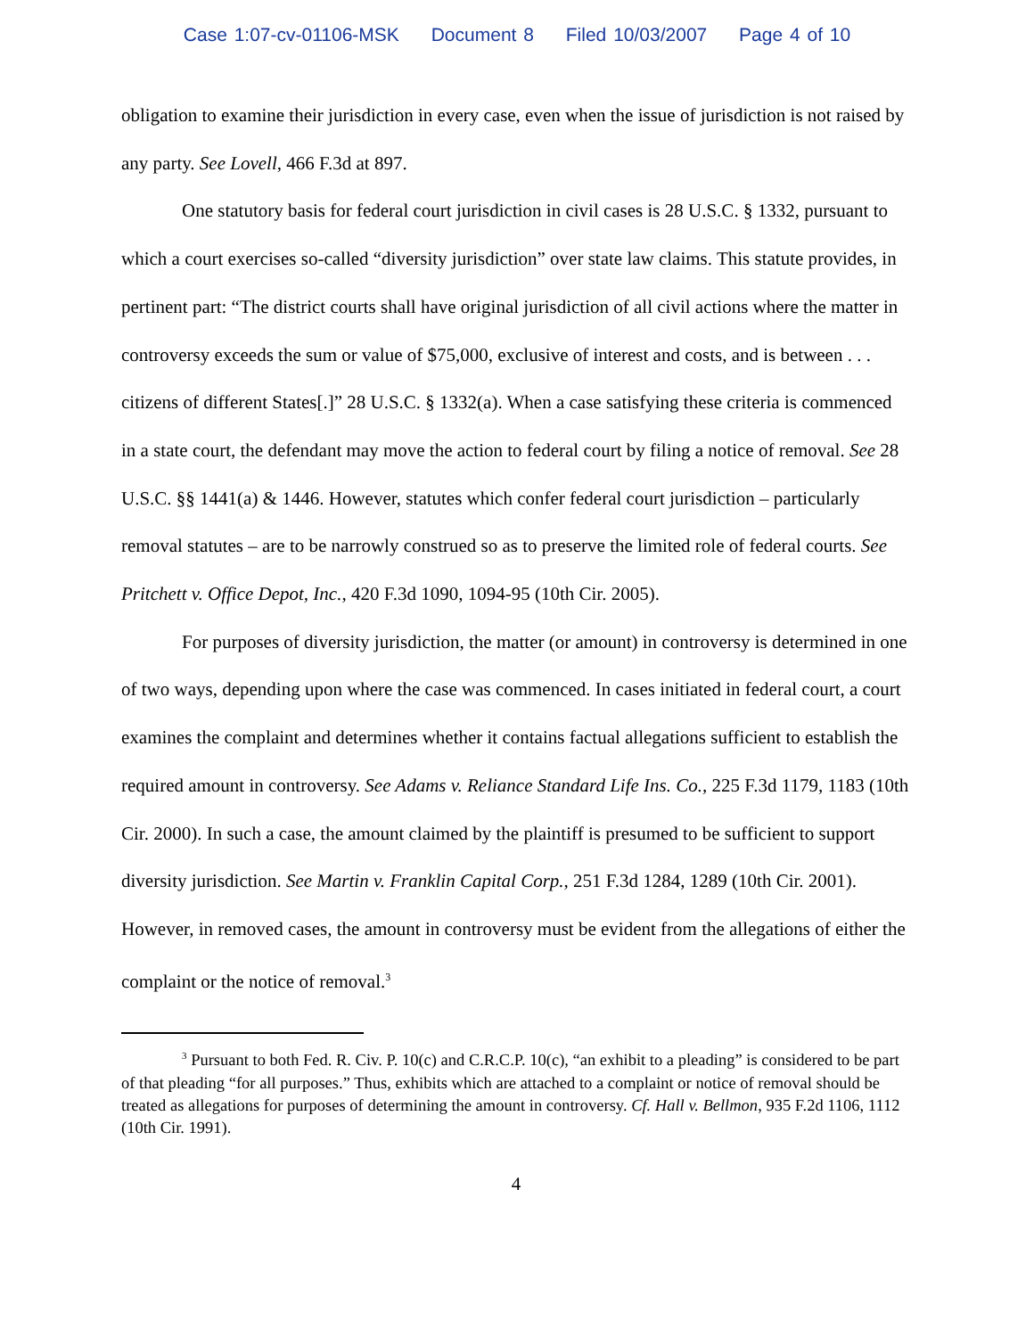Case 1:07-cv-01106-MSK Document 8 Filed 10/03/2007 Page 4 of 10
obligation to examine their jurisdiction in every case, even when the issue of jurisdiction is not raised by any party. See Lovell, 466 F.3d at 897.
One statutory basis for federal court jurisdiction in civil cases is 28 U.S.C. § 1332, pursuant to which a court exercises so-called “diversity jurisdiction” over state law claims. This statute provides, in pertinent part: “The district courts shall have original jurisdiction of all civil actions where the matter in controversy exceeds the sum or value of $75,000, exclusive of interest and costs, and is between . . . citizens of different States[.]” 28 U.S.C. § 1332(a). When a case satisfying these criteria is commenced in a state court, the defendant may move the action to federal court by filing a notice of removal. See 28 U.S.C. §§ 1441(a) & 1446. However, statutes which confer federal court jurisdiction – particularly removal statutes – are to be narrowly construed so as to preserve the limited role of federal courts. See Pritchett v. Office Depot, Inc., 420 F.3d 1090, 1094-95 (10th Cir. 2005).
For purposes of diversity jurisdiction, the matter (or amount) in controversy is determined in one of two ways, depending upon where the case was commenced. In cases initiated in federal court, a court examines the complaint and determines whether it contains factual allegations sufficient to establish the required amount in controversy. See Adams v. Reliance Standard Life Ins. Co., 225 F.3d 1179, 1183 (10th Cir. 2000). In such a case, the amount claimed by the plaintiff is presumed to be sufficient to support diversity jurisdiction. See Martin v. Franklin Capital Corp., 251 F.3d 1284, 1289 (10th Cir. 2001). However, in removed cases, the amount in controversy must be evident from the allegations of either the complaint or the notice of removal.<sup>3</sup>
<sup>3</sup> Pursuant to both Fed. R. Civ. P. 10(c) and C.R.C.P. 10(c), “an exhibit to a pleading” is considered to be part of that pleading “for all purposes.” Thus, exhibits which are attached to a complaint or notice of removal should be treated as allegations for purposes of determining the amount in controversy. Cf. Hall v. Bellmon, 935 F.2d 1106, 1112 (10th Cir. 1991).
4